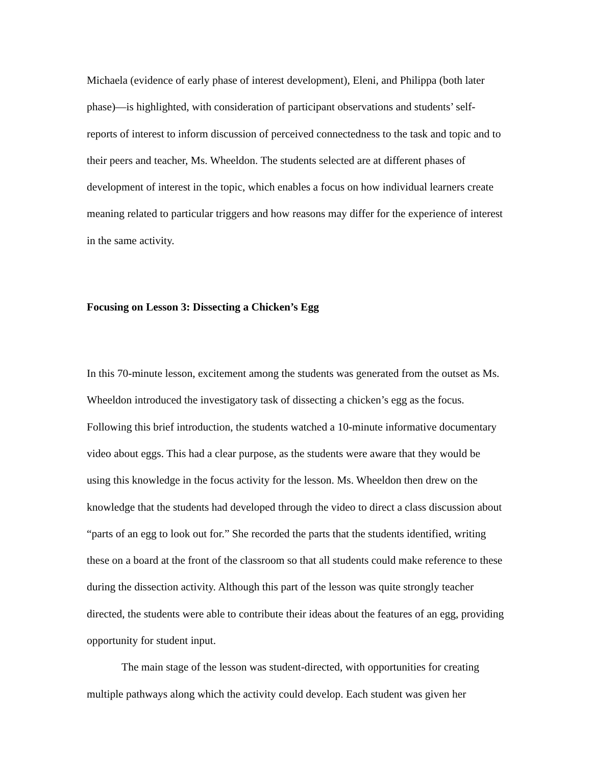Michaela (evidence of early phase of interest development), Eleni, and Philippa (both later phase)—is highlighted, with consideration of participant observations and students’ self-reports of interest to inform discussion of perceived connectedness to the task and topic and to their peers and teacher, Ms. Wheeldon. The students selected are at different phases of development of interest in the topic, which enables a focus on how individual learners create meaning related to particular triggers and how reasons may differ for the experience of interest in the same activity.
Focusing on Lesson 3: Dissecting a Chicken’s Egg
In this 70-minute lesson, excitement among the students was generated from the outset as Ms. Wheeldon introduced the investigatory task of dissecting a chicken’s egg as the focus. Following this brief introduction, the students watched a 10-minute informative documentary video about eggs. This had a clear purpose, as the students were aware that they would be using this knowledge in the focus activity for the lesson. Ms. Wheeldon then drew on the knowledge that the students had developed through the video to direct a class discussion about “parts of an egg to look out for.” She recorded the parts that the students identified, writing these on a board at the front of the classroom so that all students could make reference to these during the dissection activity. Although this part of the lesson was quite strongly teacher directed, the students were able to contribute their ideas about the features of an egg, providing opportunity for student input.
The main stage of the lesson was student-directed, with opportunities for creating multiple pathways along which the activity could develop. Each student was given her